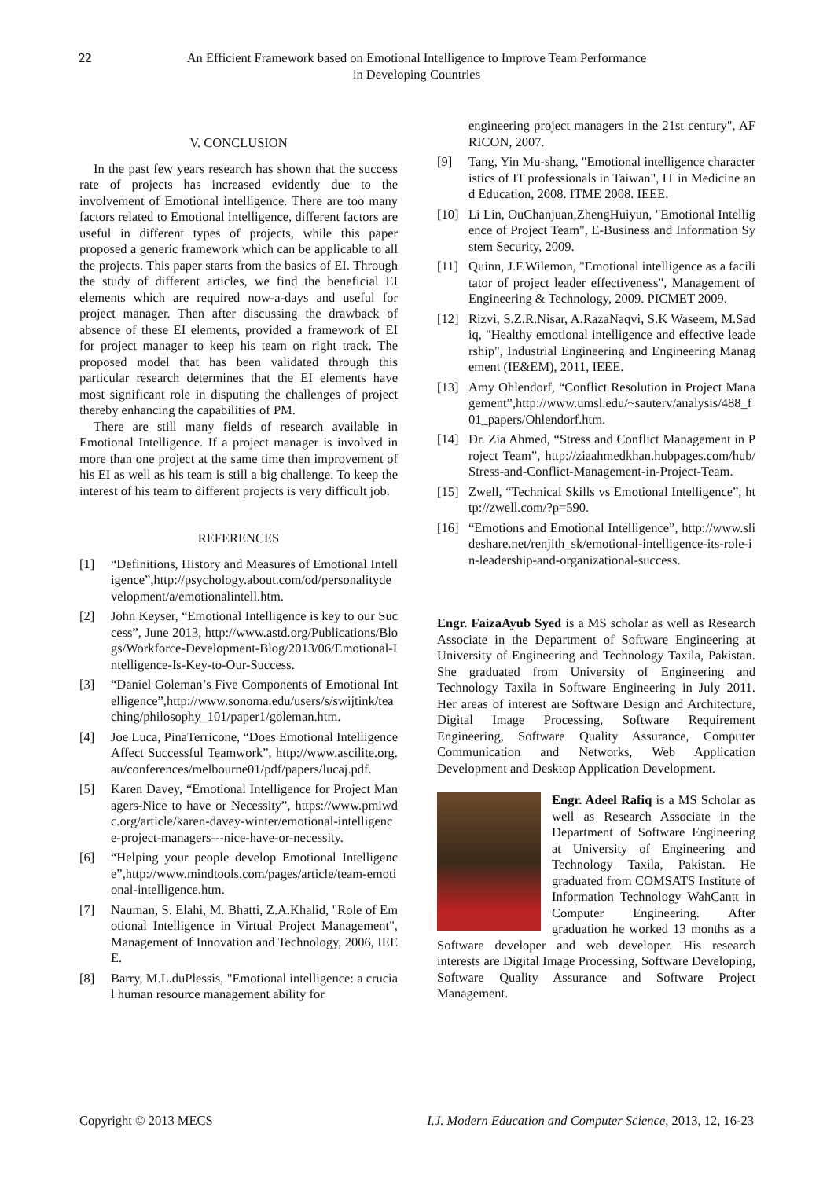22 An Efficient Framework based on Emotional Intelligence to Improve Team Performance
in Developing Countries
V. CONCLUSION
In the past few years research has shown that the success rate of projects has increased evidently due to the involvement of Emotional intelligence. There are too many factors related to Emotional intelligence, different factors are useful in different types of projects, while this paper proposed a generic framework which can be applicable to all the projects. This paper starts from the basics of EI. Through the study of different articles, we find the beneficial EI elements which are required now-a-days and useful for project manager. Then after discussing the drawback of absence of these EI elements, provided a framework of EI for project manager to keep his team on right track. The proposed model that has been validated through this particular research determines that the EI elements have most significant role in disputing the challenges of project thereby enhancing the capabilities of PM.
There are still many fields of research available in Emotional Intelligence. If a project manager is involved in more than one project at the same time then improvement of his EI as well as his team is still a big challenge. To keep the interest of his team to different projects is very difficult job.
REFERENCES
[1] “Definitions, History and Measures of Emotional Intelligence”,http://psychology.about.com/od/personalitydevelopment/a/emotionalintell.htm.
[2] John Keyser, “Emotional Intelligence is key to our Success”, June 2013, http://www.astd.org/Publications/Blogs/Workforce-Development-Blog/2013/06/Emotional-Intelligence-Is-Key-to-Our-Success.
[3] “Daniel Goleman’s Five Components of Emotional Intelligence”,http://www.sonoma.edu/users/s/swijtink/teaching/philosophy_101/paper1/goleman.htm.
[4] Joe Luca, PinaTerricone, “Does Emotional Intelligence Affect Successful Teamwork”, http://www.ascilite.org.au/conferences/melbourne01/pdf/papers/lucaj.pdf.
[5] Karen Davey, “Emotional Intelligence for Project Managers-Nice to have or Necessity”, https://www.pmiwdc.org/article/karen-davey-winter/emotional-intelligence-project-managers---nice-have-or-necessity.
[6] “Helping your people develop Emotional Intelligence”,http://www.mindtools.com/pages/article/team-emotional-intelligence.htm.
[7] Nauman, S. Elahi, M. Bhatti, Z.A.Khalid, "Role of Emotional Intelligence in Virtual Project Management", Management of Innovation and Technology, 2006, IEEE.
[8] Barry, M.L.duPlessis, "Emotional intelligence: a crucial human resource management ability for
engineering project managers in the 21st century", AFRICON, 2007.
[9] Tang, Yin Mu-shang, "Emotional intelligence characteristics of IT professionals in Taiwan", IT in Medicine and Education, 2008. ITME 2008. IEEE.
[10] Li Lin, OuChanjuan,ZhengHuiyun, "Emotional Intelligence of Project Team", E-Business and Information System Security, 2009.
[11] Quinn, J.F.Wilemon, "Emotional intelligence as a facilitator of project leader effectiveness", Management of Engineering & Technology, 2009. PICMET 2009.
[12] Rizvi, S.Z.R.Nisar, A.RazaNaqvi, S.K Waseem, M.Sadiq, "Healthy emotional intelligence and effective leadership", Industrial Engineering and Engineering Management (IE&EM), 2011, IEEE.
[13] Amy Ohlendorf, “Conflict Resolution in Project Management”,http://www.umsl.edu/~sauterv/analysis/488_f01_papers/Ohlendorf.htm.
[14] Dr. Zia Ahmed, “Stress and Conflict Management in Project Team”, http://ziaahmedkhan.hubpages.com/hub/Stress-and-Conflict-Management-in-Project-Team.
[15] Zwell, “Technical Skills vs Emotional Intelligence”, http://zwell.com/?p=590.
[16] “Emotions and Emotional Intelligence”, http://www.slideshare.net/renjith_sk/emotional-intelligence-its-role-in-leadership-and-organizational-success.
Engr. FaizaAyub Syed is a MS scholar as well as Research Associate in the Department of Software Engineering at University of Engineering and Technology Taxila, Pakistan. She graduated from University of Engineering and Technology Taxila in Software Engineering in July 2011. Her areas of interest are Software Design and Architecture, Digital Image Processing, Software Requirement Engineering, Software Quality Assurance, Computer Communication and Networks, Web Application Development and Desktop Application Development.
Engr. Adeel Rafiq is a MS Scholar as well as Research Associate in the Department of Software Engineering at University of Engineering and Technology Taxila, Pakistan. He graduated from COMSATS Institute of Information Technology WahCantt in Computer Engineering. After graduation he worked 13 months as a Software developer and web developer. His research interests are Digital Image Processing, Software Developing, Software Quality Assurance and Software Project Management.
Copyright © 2013 MECS I.J. Modern Education and Computer Science, 2013, 12, 16-23